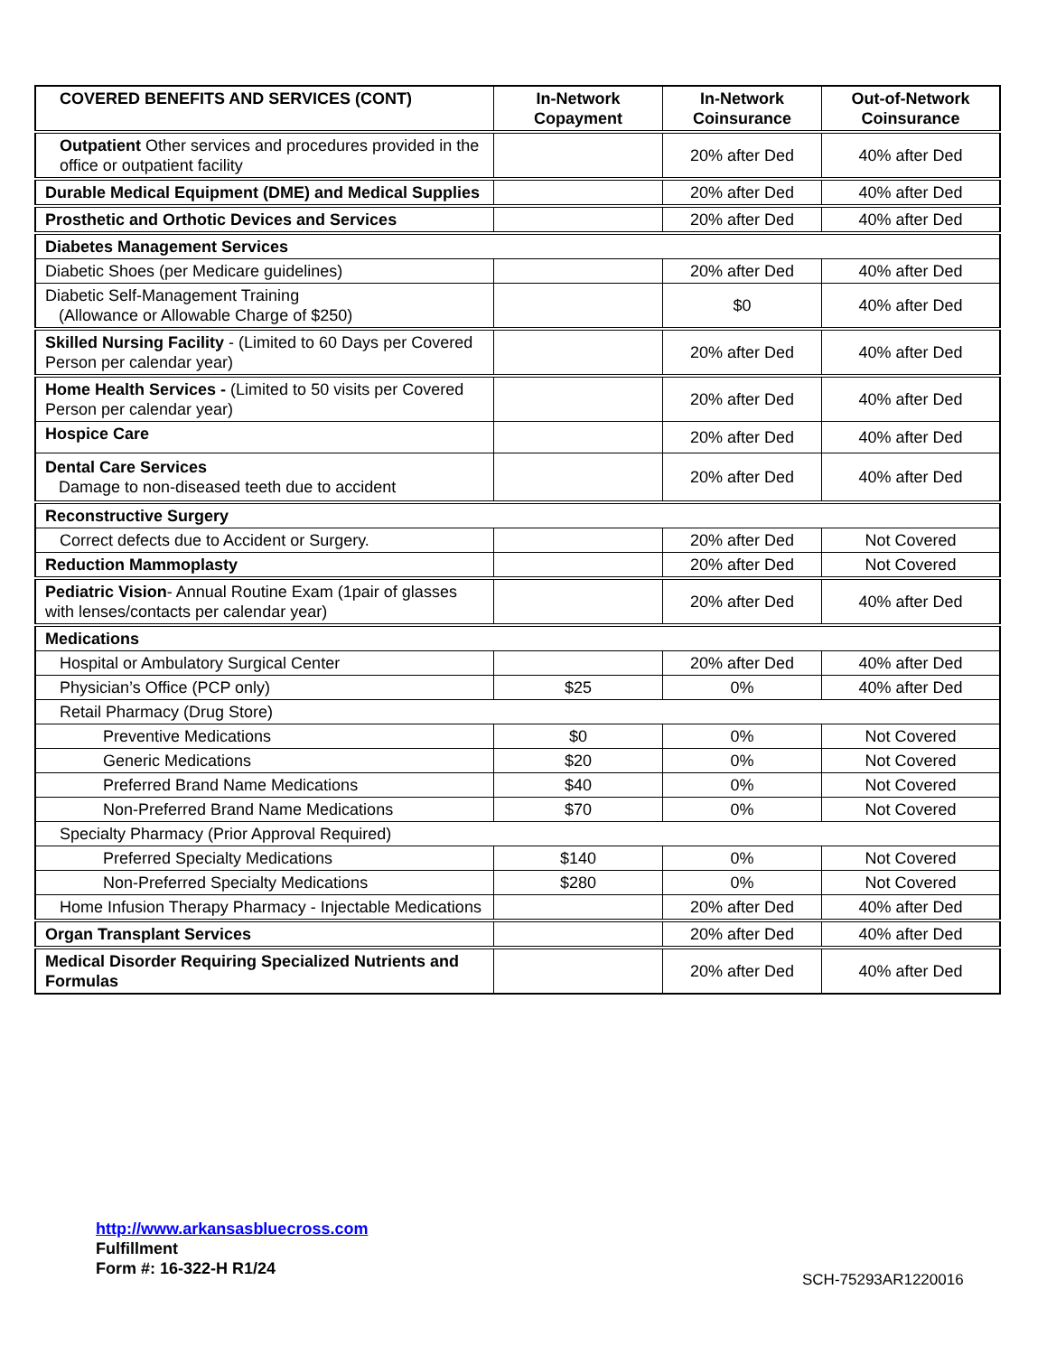| COVERED BENEFITS AND SERVICES (CONT) | In-Network Copayment | In-Network Coinsurance | Out-of-Network Coinsurance |
| --- | --- | --- | --- |
| Outpatient Other services and procedures provided in the office or outpatient facility | | 20% after Ded | 40% after Ded |
| Durable Medical Equipment (DME) and Medical Supplies | | 20% after Ded | 40% after Ded |
| Prosthetic and Orthotic Devices and Services | | 20% after Ded | 40% after Ded |
| Diabetes Management Services | | | |
| Diabetic Shoes (per Medicare guidelines) | | 20% after Ded | 40% after Ded |
| Diabetic Self-Management Training (Allowance or Allowable Charge of $250) | | $0 | 40% after Ded |
| Skilled Nursing Facility - (Limited to 60 Days per Covered Person per calendar year) | | 20% after Ded | 40% after Ded |
| Home Health Services - (Limited to 50 visits per Covered Person per calendar year) | | 20% after Ded | 40% after Ded |
| Hospice Care | | 20% after Ded | 40% after Ded |
| Dental Care Services Damage to non-diseased teeth due to accident | | 20% after Ded | 40% after Ded |
| Reconstructive Surgery | | | |
| Correct defects due to Accident or Surgery. | | 20% after Ded | Not Covered |
| Reduction Mammoplasty | | 20% after Ded | Not Covered |
| Pediatric Vision - Annual Routine Exam (1pair of glasses with lenses/contacts per calendar year) | | 20% after Ded | 40% after Ded |
| Medications | | | |
| Hospital or Ambulatory Surgical Center | | 20% after Ded | 40% after Ded |
| Physician’s Office (PCP only) | $25 | 0% | 40% after Ded |
| Retail Pharmacy (Drug Store) | | | |
| Preventive Medications | $0 | 0% | Not Covered |
| Generic Medications | $20 | 0% | Not Covered |
| Preferred Brand Name Medications | $40 | 0% | Not Covered |
| Non-Preferred Brand Name Medications | $70 | 0% | Not Covered |
| Specialty Pharmacy (Prior Approval Required) | | | |
| Preferred Specialty Medications | $140 | 0% | Not Covered |
| Non-Preferred Specialty Medications | $280 | 0% | Not Covered |
| Home Infusion Therapy Pharmacy - Injectable Medications | | 20% after Ded | 40% after Ded |
| Organ Transplant Services | | 20% after Ded | 40% after Ded |
| Medical Disorder Requiring Specialized Nutrients and Formulas | | 20% after Ded | 40% after Ded |
http://www.arkansasbluecross.com
Fulfillment
Form #: 16-322-H R1/24
SCH-75293AR1220016